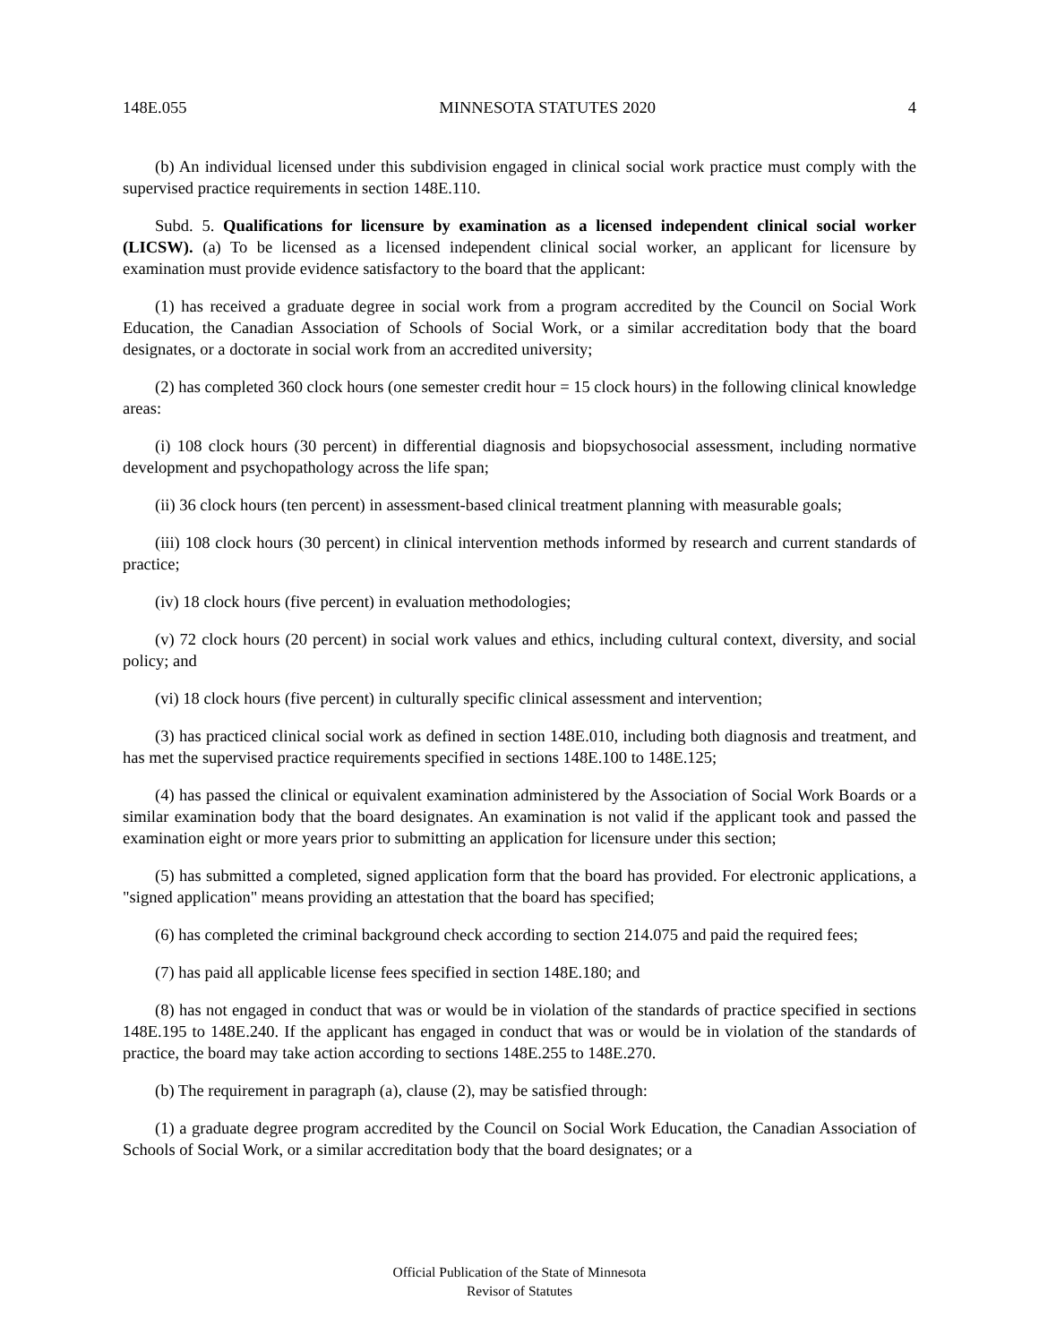148E.055 MINNESOTA STATUTES 2020 4
(b) An individual licensed under this subdivision engaged in clinical social work practice must comply with the supervised practice requirements in section 148E.110.
Subd. 5. Qualifications for licensure by examination as a licensed independent clinical social worker (LICSW). (a) To be licensed as a licensed independent clinical social worker, an applicant for licensure by examination must provide evidence satisfactory to the board that the applicant:
(1) has received a graduate degree in social work from a program accredited by the Council on Social Work Education, the Canadian Association of Schools of Social Work, or a similar accreditation body that the board designates, or a doctorate in social work from an accredited university;
(2) has completed 360 clock hours (one semester credit hour = 15 clock hours) in the following clinical knowledge areas:
(i) 108 clock hours (30 percent) in differential diagnosis and biopsychosocial assessment, including normative development and psychopathology across the life span;
(ii) 36 clock hours (ten percent) in assessment-based clinical treatment planning with measurable goals;
(iii) 108 clock hours (30 percent) in clinical intervention methods informed by research and current standards of practice;
(iv) 18 clock hours (five percent) in evaluation methodologies;
(v) 72 clock hours (20 percent) in social work values and ethics, including cultural context, diversity, and social policy; and
(vi) 18 clock hours (five percent) in culturally specific clinical assessment and intervention;
(3) has practiced clinical social work as defined in section 148E.010, including both diagnosis and treatment, and has met the supervised practice requirements specified in sections 148E.100 to 148E.125;
(4) has passed the clinical or equivalent examination administered by the Association of Social Work Boards or a similar examination body that the board designates. An examination is not valid if the applicant took and passed the examination eight or more years prior to submitting an application for licensure under this section;
(5) has submitted a completed, signed application form that the board has provided. For electronic applications, a "signed application" means providing an attestation that the board has specified;
(6) has completed the criminal background check according to section 214.075 and paid the required fees;
(7) has paid all applicable license fees specified in section 148E.180; and
(8) has not engaged in conduct that was or would be in violation of the standards of practice specified in sections 148E.195 to 148E.240. If the applicant has engaged in conduct that was or would be in violation of the standards of practice, the board may take action according to sections 148E.255 to 148E.270.
(b) The requirement in paragraph (a), clause (2), may be satisfied through:
(1) a graduate degree program accredited by the Council on Social Work Education, the Canadian Association of Schools of Social Work, or a similar accreditation body that the board designates; or a
Official Publication of the State of Minnesota
Revisor of Statutes